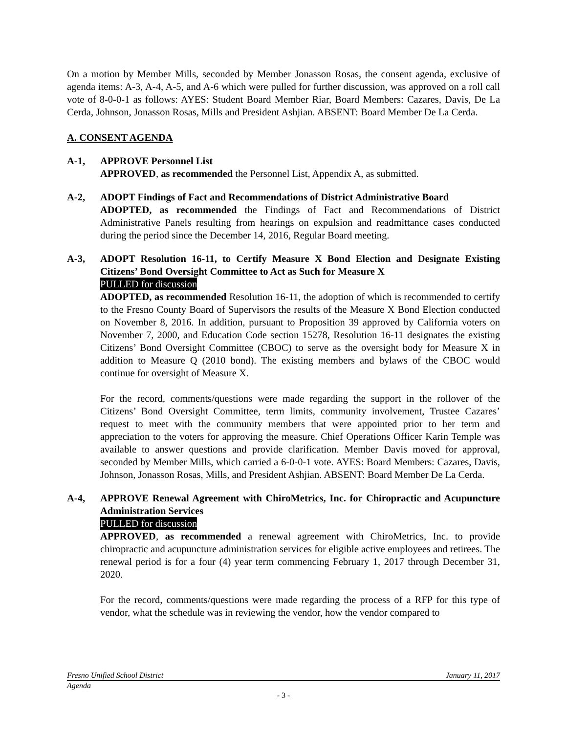On a motion by Member Mills, seconded by Member Jonasson Rosas, the consent agenda, exclusive of agenda items: A-3, A-4, A-5, and A-6 which were pulled for further discussion, was approved on a roll call vote of 8-0-0-1 as follows: AYES: Student Board Member Riar, Board Members: Cazares, Davis, De La Cerda, Johnson, Jonasson Rosas, Mills and President Ashjian. ABSENT: Board Member De La Cerda.
A. CONSENT AGENDA
A-1, APPROVE Personnel List
APPROVED, as recommended the Personnel List, Appendix A, as submitted.
A-2, ADOPT Findings of Fact and Recommendations of District Administrative Board
ADOPTED, as recommended the Findings of Fact and Recommendations of District Administrative Panels resulting from hearings on expulsion and readmittance cases conducted during the period since the December 14, 2016, Regular Board meeting.
A-3, ADOPT Resolution 16-11, to Certify Measure X Bond Election and Designate Existing Citizens’ Bond Oversight Committee to Act as Such for Measure X
PULLED for discussion
ADOPTED, as recommended Resolution 16-11, the adoption of which is recommended to certify to the Fresno County Board of Supervisors the results of the Measure X Bond Election conducted on November 8, 2016. In addition, pursuant to Proposition 39 approved by California voters on November 7, 2000, and Education Code section 15278, Resolution 16-11 designates the existing Citizens’ Bond Oversight Committee (CBOC) to serve as the oversight body for Measure X in addition to Measure Q (2010 bond). The existing members and bylaws of the CBOC would continue for oversight of Measure X.
For the record, comments/questions were made regarding the support in the rollover of the Citizens’ Bond Oversight Committee, term limits, community involvement, Trustee Cazares’ request to meet with the community members that were appointed prior to her term and appreciation to the voters for approving the measure. Chief Operations Officer Karin Temple was available to answer questions and provide clarification. Member Davis moved for approval, seconded by Member Mills, which carried a 6-0-0-1 vote. AYES: Board Members: Cazares, Davis, Johnson, Jonasson Rosas, Mills, and President Ashjian. ABSENT: Board Member De La Cerda.
A-4, APPROVE Renewal Agreement with ChiroMetrics, Inc. for Chiropractic and Acupuncture Administration Services
PULLED for discussion
APPROVED, as recommended a renewal agreement with ChiroMetrics, Inc. to provide chiropractic and acupuncture administration services for eligible active employees and retirees. The renewal period is for a four (4) year term commencing February 1, 2017 through December 31, 2020.
For the record, comments/questions were made regarding the process of a RFP for this type of vendor, what the schedule was in reviewing the vendor, how the vendor compared to
Fresno Unified School District January 11, 2017
Agenda
- 3 -